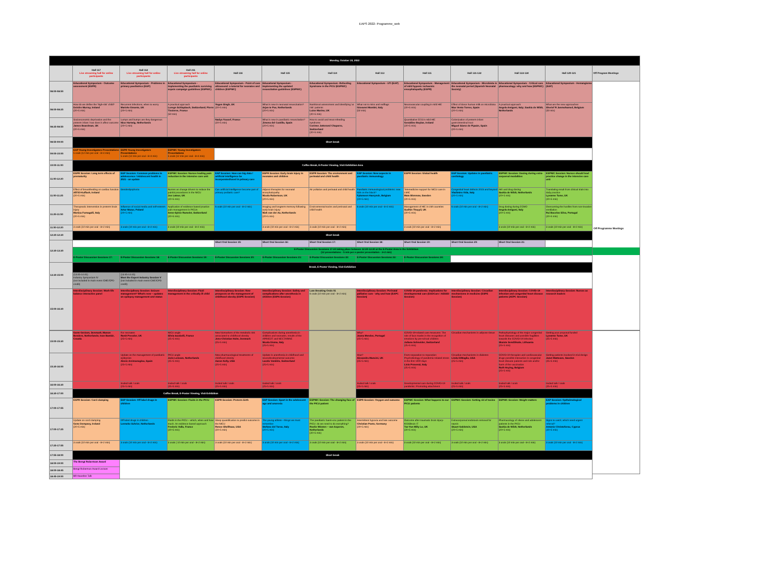EAPS 2022- Programme_web
| Monday, October 10, 2022 | | | | | | | | | | | | |
| | Hall 117 Live streaming hall for online participants | Hall 112 Live streaming hall for online participants | Hall 211 Live streaming hall for online participants | Hall 116 | Hall 115 | Hall 114 | Hall 113 | Hall 111 | Hall 131-132 | Hall 133-134 | Hall 120-121 | Off Program Meetings |
| 08:00-08:50 | Educational Symposium - Outcome assessment (ESPR) | Educational Symposium - Problems in primary paediatrics (EAP) | Educational Symposium - Implementing the paediatric surviving sepsis campaign guidelines (ESPNIC) | Educational Symposium - Point of care ultrasound: a tutorial for neonates and children (ESPNIC) | Educational Symposium - Implementing the updated resuscitation guidelines (ESPNIC) | Educational Symposium -Refeeding Syndrome in the PICU (ESPNIC) | Educational Symposium - UTI (EAP) | Educational Symposium - Management of mild hypoxic ischaemic encephalopathy (ESPR) | Educational Symposium - Microbiota in the neonatal period (Spanish Neonatal Society) | Educational Symposium - Critical care pharmacology: why and how (ESPNIC) | Educational Symposium - Hemangioma (EAP) | |
| 08:00-08:25 | How do we define the 'high-risk' child? Deirdre Murray, Ireland (20+5 min) | Recurrent infections, when to worry Marieke Emonts, UK (20+5 min) | A practical approach Luregn Schlapbach, Switzerland; Pierre Tissieres, France (50 min) | Yogen Singh, UK (20+5 min) | What is new in neonatal resuscitation? Arjan te Pas, Netherlands (20+5 min) | Nutritional assessment and identifying 'at risk' patients Luise Marino, UK (20+5 min) | What not to miss and redflags Giovanni Montini, Italy (50 min) | Neurovascular coupling in mild HIE (20+5 min) | Effect of donor human milk on microbiota Max Vento Torres, Spain (20+5 min) | A practical approach Angela Amigoni, Italy; Saskia de Wildt, Netherlands | What are the new approaches Sherief R Janmohamed, Belgium (50 min) | |
| 08:25-08:50 | Socioeconomic deprivation and the preterm infant: how does it affect outcome James Boardman, UK (20+5 min) | Lumps and bumps are they dangerous Nico Hartwig, Netherlands (20+5 min) | | Nadya Yousef, France (20+5 min) | What is new in paediatric resuscitation? Jimena del Castillo, Spain (20+5 min) | How to avoid and treat refeeding syndrome Corinne Jotterand Chaparro, Switzerland (20+5 min) | | Quantitative EEG in mild HIE Geraldine Boylan, Ireland (20+5 min) | Colonization of preterm infant gastrointestinal tract Miguel Sáenz de Pipaón, Spain (20+5 min) | | | |
| 08:50-09:00 | Short break | | | | | | | | | | | |
| 09:00-10:00 | EAP Young Investigators Presentations 5 orals (12 min per oral - 8+4 min) | ESPR Young Investigators Presentations 5 orals (12 min per oral - 8+4 min) | ESPNIC Young Investigators Presentations 5 orals (12 min per oral - 8+4 min) | | | | | | | | | |
| 10:00-11:00 | Coffee Break, E-Poster Viewing, Visit Exhibition Area | | | | | | | | | | | |
| 11:00-12:20 | ESPR Session: Long term effects of prematurity | EAP Session: Common problems in adolescence / Adolescent health in 2021 - an update | ESPNIC Session: Nurses leading pain reduction in the intensive care unit | EAP Session: How can big data / artificial intelligence be incorporated/used in primary care | ESPR Session: Early brain injury in neonates and children | ESPR Session: The environment and perinatal and child health | EAP Session: New aspects in paediatric immunology | ESPR Session: Global health | EAP Session: Updates in paediatric cardiology | ESPNIC Session: Dosing during extra-corporeal modalities | ESPNIC Session: Nurses should lead practice change in the intensive care unit | |
| 11:00-11:25 | Effect of breastfeeding on cardiac function Afif El-Kuffash, Ireland (20+5 min) | Genderdysphoria | Nurses as change drivers to reduce the painful procedures in the NICU Jos Latour, UK (20+5 min) | Can artificial intelligence become part of primary pediatric care? | Adjunct therapies for neonatal encephalopathy Nicola Robertson, UK (20+5 min) | Air pollution and perinatal and child health | Paediatric immunological problems: new kids on the block? Fylomeen Haerynck, Belgium (20+5 min) | Telemedicine support for NICU care in LMIC Mats Blennow, Sweden (20+5 min) | Congenital heart defects 2023 and beyond Vladimiro Vida, Italy (20+5 min) | AKI and drug dosing Saskia de Wildt, Netherlands (20+5 min) | Translating result from clinical trials into daily practice Lyvonne Tume, UK (20+5 min) | |
| 11:25-11:50 | Therapeutic intervention in preterm brain injury Monica Fumagalli, Italy (20+5 min) | Influence of social media and self-esteem Artur Mazur, Poland (20+5 min) | Application of evidence based practice pain management in PICUs Anne-Sylvie Ramelet, Switzerland (20+5 min) | 6 orals (10 min per oral - 8+2 min) | Imaging and longterm memory following early brain injury Niek van der Aa, Netherlands (20+5 min) | Environmental toxins and perinatal and child health | 6 orals (10 min per oral - 8+2 min) | Management of HIE in LMI countries Sudhin Thayyil, UK (20+5 min) | 6 orals (10 min per oral - 8+2 min) | Drug dosing during ECMO Angela Amigoni, Italy (20+5 min) | Overcoming the hurdles from non-invasive ventilation Rui Bacelos Silva, Portugal (20+5 min) | |
| 11:50-12:20 | 3 orals (10 min per oral - 8+2 min) | 3 orals (10 min per oral - 8+2 min) | 3 orals (10 min per oral - 8+2 min) | | 3 orals (10 min per oral - 8+2 min) | 3 orals (10 min per oral - 8+2 min) | | 3 orals (10 min per oral - 8+2 min) | | 3 orals (10 min per oral - 8+2 min) | 3 orals (10 min per oral - 8+2 min) | |
| 12:20-12:30 | Short break | | | | | | | | | | | |
| 12:30-13:30 | | | | Short Oral Session 15: | Short Oral Session 16: | Short Oral Session 17: | Short Oral Session 18: | Short Oral Session 19: | Short Oral Session 20: | Short Oral Session 21: | | |
| | E-Poster Discussion Sessions 17-24 taking place between 12:30-13:30 at the E-Poster Area in the Exhibition (12 presentations - 5 min per e-poster presentation - 3+2 min) | | | | | | | | | | | |
| | E-Poster Discussion Sessions 17: | E-Poster Discussion Sessions 18: | E-Poster Discussion Sessions 19: | E-Poster Discussion Sessions 20: | E-Poster Discussion Sessions 21: | E-Poster Discussion Sessions 22: | E-Poster Discussion Sessions 23: | E-Poster Discussion Sessions 24: | | | | |
| 13:30-15:00 | Break, E-Poster Viewing, Visit Exhibition | | | | | | | | | | | |
| | (13:45-14:45) Industry Symposium IV (not included in main event CME/CPD credit) | (13:45-14:45) Meet the Expert Industry Session V (not included in main event CME/CPD credit) | | | | | | | | | | |
| 15:00-16:30 | Interdisciplinary Session: Work-life balance interactive panel | Interdisciplinary Session: Seizure management? What's new – updates on epilepsy management and status | Interdisciplinary Session: Fluid management in the critically ill child | Interdisciplinary Session: New prospects on the management of childhood obesity (ESPE Session) | Interdisciplinary Session: Safety and complications after anesthesia in children (ESPA Session) | Late Breaking Orals 01 6 orals (10 min per oral - 8+2 min) | Interdisciplinary Session: Perinatal palliative care - why and how (EAPC Session) | COVID-19 pandemic: Implications for developmental care (EADCare / AESSD Session) | Interdisciplinary Session: Circadian mechanisms in medicine (ESPE Session) | Interdisciplinary Session: COVID-19 infection and congenital heart disease patients (AEPC Session) | Interdisciplinary Session: Nurses as research leaders | |
| 15:00-15:30 | Gorm Greisen, Denmark; Manon Benders, Netherlands; Ivan Bambir, Croatia | For neonates Ronit Pressler, UK (25+5 min) | NICU angle Silvia Iacobelli, France (25+5 min) | New biomarkers of the metabolic risk associated to childhood obesity Jens-Christian Holm, Denmark (25+5 min) | Complications during anesthesia in children and neonates, results of the APRICOT and NECTARINE Nicola Disma, Italy (25+5 min) | | Why? Joana Mendes, Portugal (25+5 min) | COVID-19-related care measures: The role of face masks in the recognition of emotions by pre-school children Juliana Schneider, Switzerland (25+5 min) | Circadian mechanisms in adipose tissue | Pathophysiology of the major congenital heart diseases and possible fragilities towards the COVID-19 infection Skaiste Sendžikaite, Lithuania (25+5 min) | Getting your proposal funded Lyvonne Tume, UK (25+5 min) | |
| 15:30-16:00 | | Update on the management of paediatric epilepsies Alexis Arzimanoglou, Spain (25+5 min) | PICU angle Joris Lemson, Netherlands (25+5 min) | New pharmacological treatments of childhood obesity Aaron Kelly, USA (25+5 min) | Update in anesthesia in childhood and neurodevelopmental outcome Laszlo Vutskits, Switzerland (25+5 min) | | How? Alexandra Mancini, UK (25+5 min) | From separation to reparation: Psychobiology of pandemic-related stress in the first 1000 days Livio Provenzi, Italy (25+5 min) | Circadian mechanisms in diabetes Linda DiMeglio, USA (25+5 min) | COVID-19 therapies and cardiovascular drugs possible interaction in congenital heart disease patients and role and/or harm of the vaccination Ruth Heying, Belgium (25+5 min) | Getting patients involved in trial design Janet Mattsson, Sweden (25+5 min) | |
| 16:00-16:30 | | Invited talk / orals (25+5 min) | Invited talk / orals (25+5 min) | Invited talk / orals (25+5 min) | Invited talk / orals (25+5 min) | | Invited talk / orals (25+5 min) | Developmental care during COVID-19 pandemic: Promoting attachment | Invited talk / orals (25+5 min) | Invited talk / orals (25+5 min) | Invited talk / orals (25+5 min) | |
| 16:30-17:00 | Coffee Break, E-Poster Viewing, Visit Exhibition | | | | | | | | | | | |
| 17:00-17:55 | ESPR Session: Cord clamping | EAP Session: Off label drugs in children | ESPNIC Session: Fluids in the PICU | ESPR Session: Preterm birth | EAP Session: Sport in the adolescent age and anorexia | ESPNIC Session: The changing face of the PICU patient | ESPR Session: Oxygen and outcome | ESPNIC Session: What happens to our PICU patients | ESPNIC Session: Getting rid of toxins | ESPNIC Session: Weight matters | EAP Session: Opthalmological problems in children | |
| 17:00-17:25 | Update on cord clamping Gene Dempsey, Ireland (20+5 min) | Off label drugs in children Lenneke Schrier, Netherlands | Fluids in the PICU – which, when and how much. An evidence based approach Frederic Valla, France (20+5 min) | Sleep quantification to predict outcome in the NICU Renee Shellhaas, USA (20+5 min) | The young athlete - things we must remember Stefano del Torso, Italy (20+5 min) | The paediatric haem-onc patient in the PICU: do we need to do everything? Roelie Wösten – van Asperen, Netherlands (20+5 min) | Intermittent hypoxia and late outcome Christian Poets, Germany (20+5 min) | Outcome after traumatic brain injury-KIDSBrain IT Tsz-Yan Milly Lo, UK (20+5 min) | Extracorporeal endotoxin removal for sepsis Stuart Goldstein, USA (20+5 min) | Pharmacology of obese and adolescent patients in the PICU Saskia de Wildt, Netherlands (20+5 min) | Signs to catch; which need urgent referral? Antonis Christoforou, Cyprus (20+5 min) | |
| 17:25-17:55 | 3 orals (10 min per oral - 8+2 min) | 3 orals (10 min per oral - 8+2 min) | 3 orals ( 10 min per oral - 8+2 min) | 3 orals (10 min per oral - 8+2 min) | 3 orals (10 min per oral - 8+2 min) | 3 orals (10 min per oral - 8+2 min) | 3 orals (10 min per oral - 8+2 min) | 3 orals (10 min per oral - 8+2 min) | 3 orals (10 min per oral - 8+2 min) | 3 orals (10 min per oral - 8+2 min) | 3 orals (10 min per oral - 8+2 min) | |
| 17:55-18:00 | Short break | | | | | | | | | | | |
| 18:00-19:00 | The Bengt Robertson Award | | | | | | | | | | | |
| 18:00-18:45 | Bengt Robertson Award Lecture | | | | | | | | | | | |
| 18:45-19:00 | BR Awardee Talk | | | | | | | | | | | |
Off Programme Meetings